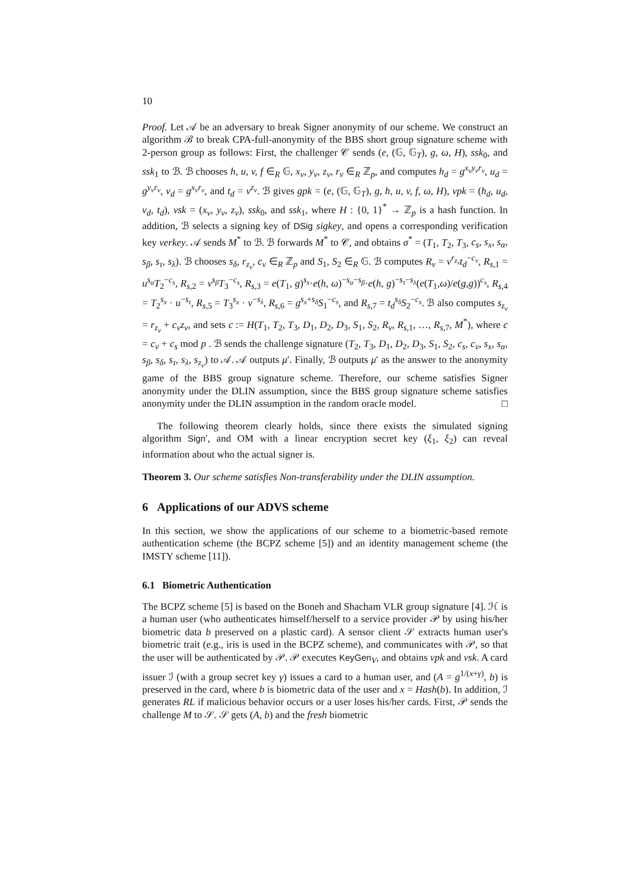10
Proof. Let 𝒜 be an adversary to break Signer anonymity of our scheme. We construct an algorithm ℬ to break CPA-full-anonymity of the BBS short group signature scheme with 2-person group as follows: First, the challenger 𝒞 sends (e, (𝔾, 𝔾<sub>T</sub>), g, ω, H), ssk<sub>0</sub>, and ssk<sub>1</sub> to ℬ. ℬ chooses h, u, v, f ∈<sub>R</sub> 𝔾, x<sub>v</sub>, y<sub>v</sub>, z<sub>v</sub>, r<sub>v</sub> ∈<sub>R</sub> ℤ<sub>p</sub>, and computes h<sub>d</sub> = g<sup>x<sub>v</sub>y<sub>v</sub>r<sub>v</sub></sup>, u<sub>d</sub> = g<sup>y<sub>v</sub>r<sub>v</sub></sup>, v<sub>d</sub> = g<sup>x<sub>v</sub>r<sub>v</sub></sup>, and t<sub>d</sub> = v<sup>z<sub>v</sub></sup>. ℬ gives gpk = (e, (𝔾, 𝔾<sub>T</sub>), g, h, u, v, f, ω, H), vpk = (h<sub>d</sub>, u<sub>d</sub>, v<sub>d</sub>, t<sub>d</sub>), vsk = (x<sub>v</sub>, y<sub>v</sub>, z<sub>v</sub>), ssk<sub>0</sub>, and ssk<sub>1</sub>, where H : {0, 1}<sup>*</sup> → ℤ<sub>p</sub> is a hash function. In addition, ℬ selects a signing key of DSig sigkey, and opens a corresponding verification key verkey. 𝒜 sends M<sup>*</sup> to ℬ. ℬ forwards M<sup>*</sup> to 𝒞, and obtains σ<sup>*</sup> = (T<sub>1</sub>, T<sub>2</sub>, T<sub>3</sub>, c<sub>s</sub>, s<sub>x</sub>, s<sub>α</sub>, s<sub>β</sub>, s<sub>τ</sub>, s<sub>λ</sub>). ℬ chooses s<sub>δ</sub>, r<sub>z<sub>v</sub></sub>, c<sub>v</sub> ∈<sub>R</sub> ℤ<sub>p</sub> and S<sub>1</sub>, S<sub>2</sub> ∈<sub>R</sub> 𝔾. ℬ computes R<sub>v</sub> = v<sup>r<sub>z<sub>v</sub></sub></sup>t<sub>d</sub><sup>−c<sub>v</sub></sup>, R<sub>s,1</sub> = u<sup>s<sub>α</sub></sup>T<sub>2</sub><sup>−c<sub>s</sub></sup>, R<sub>s,2</sub> = v<sup>s<sub>β</sub></sup>T<sub>3</sub><sup>−c<sub>s</sub></sup>, R<sub>s,3</sub> = e(T<sub>1</sub>, g)<sup>s<sub>x</sub></sup>·e(h, ω)<sup>−s<sub>α</sub>−s<sub>β</sub></sup>·e(h, g)<sup>−s<sub>τ</sub>−s<sub>λ</sub></sup>(e(T<sub>1</sub>,ω)/e(g,g))<sup>c<sub>s</sub></sup>, R<sub>s,4</sub> = T<sub>2</sub><sup>s<sub>x</sub></sup> · u<sup>−s<sub>τ</sub></sup>, R<sub>s,5</sub> = T<sub>3</sub><sup>s<sub>x</sub></sup> · v<sup>−s<sub>λ</sub></sup>, R<sub>s,6</sub> = g<sup>s<sub>x</sub>+s<sub>δ</sub></sup>S<sub>1</sub><sup>−c<sub>s</sub></sup>, and R<sub>s,7</sub> = t<sub>d</sub><sup>s<sub>δ</sub></sup>S<sub>2</sub><sup>−c<sub>s</sub></sup>. ℬ also computes s<sub>z<sub>v</sub></sub> = r<sub>z<sub>v</sub></sub> + c<sub>v</sub>z<sub>v</sub>, and sets c := H(T<sub>1</sub>, T<sub>2</sub>, T<sub>3</sub>, D<sub>1</sub>, D<sub>2</sub>, D<sub>3</sub>, S<sub>1</sub>, S<sub>2</sub>, R<sub>v</sub>, R<sub>s,1</sub>, …, R<sub>s,7</sub>, M<sup>*</sup>), where c = c<sub>v</sub> + c<sub>s</sub> mod p . ℬ sends the challenge signature (T<sub>2</sub>, T<sub>3</sub>, D<sub>1</sub>, D<sub>2</sub>, D<sub>3</sub>, S<sub>1</sub>, S<sub>2</sub>, c<sub>s</sub>, c<sub>v</sub>, s<sub>x</sub>, s<sub>α</sub>, s<sub>β</sub>, s<sub>δ</sub>, s<sub>τ</sub>, s<sub>λ</sub>, s<sub>z<sub>v</sub></sub>) to 𝒜. 𝒜 outputs μ′. Finally, ℬ outputs μ′ as the answer to the anonymity game of the BBS group signature scheme. Therefore, our scheme satisfies Signer anonymity under the DLIN assumption, since the BBS group signature scheme satisfies anonymity under the DLIN assumption in the random oracle model. □
The following theorem clearly holds, since there exists the simulated signing algorithm Sign′, and OM with a linear encryption secret key (ξ<sub>1</sub>, ξ<sub>2</sub>) can reveal information about who the actual signer is.
Theorem 3. Our scheme satisfies Non-transferability under the DLIN assumption.
6 Applications of our ADVS scheme
In this section, we show the applications of our scheme to a biometric-based remote authentication scheme (the BCPZ scheme [5]) and an identity management scheme (the IMSTY scheme [11]).
6.1 Biometric Authentication
The BCPZ scheme [5] is based on the Boneh and Shacham VLR group signature [4]. ℋ is a human user (who authenticates himself/herself to a service provider 𝒫 by using his/her biometric data b preserved on a plastic card). A sensor client 𝒮 extracts human user's biometric trait (e.g., iris is used in the BCPZ scheme), and communicates with 𝒫, so that the user will be authenticated by 𝒫. 𝒫 executes KeyGen<sub>V</sub>, and obtains vpk and vsk. A card issuer ℐ (with a group secret key γ) issues a card to a human user, and (A = g<sup>1/(x+γ)</sup>, b) is preserved in the card, where b is biometric data of the user and x = Hash(b). In addition, ℐ generates RL if malicious behavior occurs or a user loses his/her cards. First, 𝒫 sends the challenge M to 𝒮. 𝒮 gets (A, b) and the fresh biometric